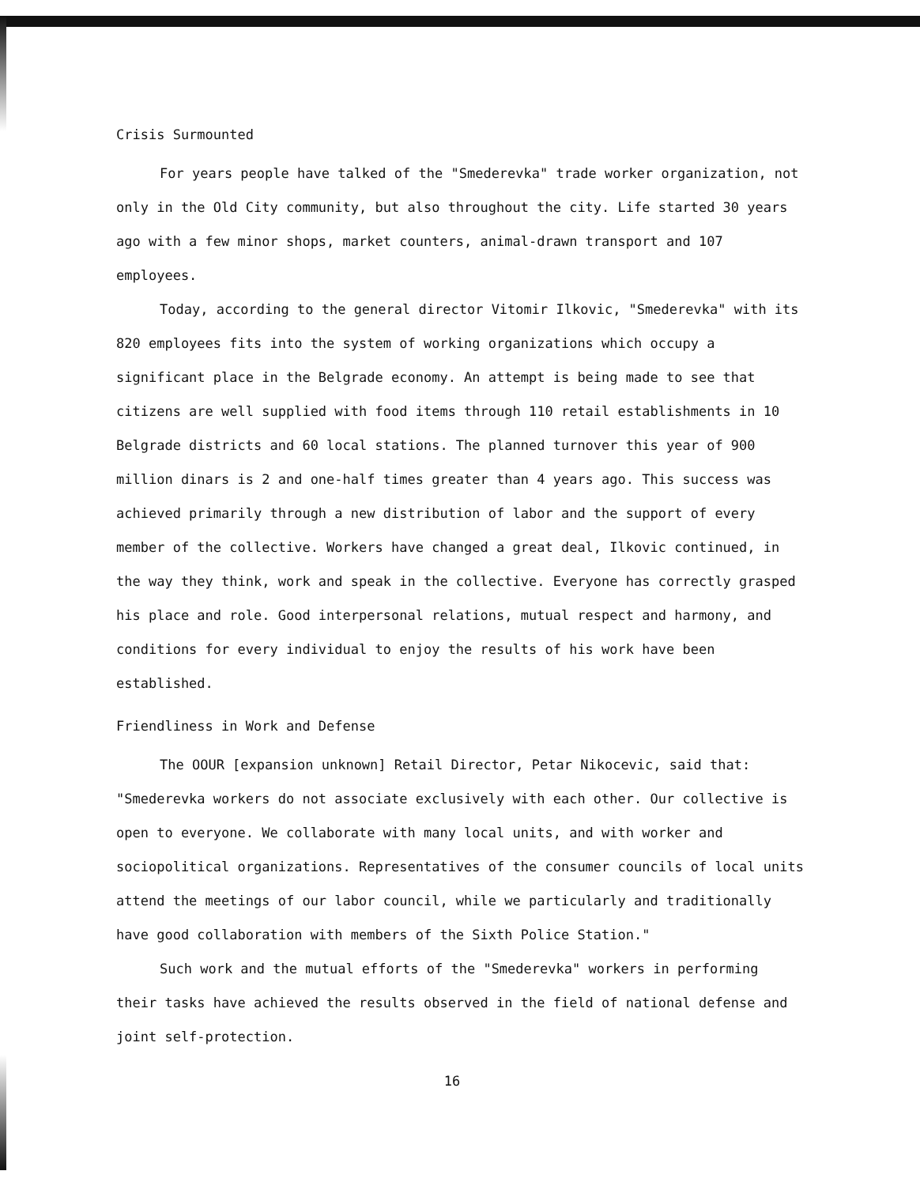Crisis Surmounted
For years people have talked of the "Smederevka" trade worker organization, not only in the Old City community, but also throughout the city. Life started 30 years ago with a few minor shops, market counters, animal-drawn transport and 107 employees.
Today, according to the general director Vitomir Ilkovic, "Smederevka" with its 820 employees fits into the system of working organizations which occupy a significant place in the Belgrade economy. An attempt is being made to see that citizens are well supplied with food items through 110 retail establishments in 10 Belgrade districts and 60 local stations. The planned turnover this year of 900 million dinars is 2 and one-half times greater than 4 years ago. This success was achieved primarily through a new distribution of labor and the support of every member of the collective. Workers have changed a great deal, Ilkovic continued, in the way they think, work and speak in the collective. Everyone has correctly grasped his place and role. Good interpersonal relations, mutual respect and harmony, and conditions for every individual to enjoy the results of his work have been established.
Friendliness in Work and Defense
The OOUR [expansion unknown] Retail Director, Petar Nikocevic, said that: "Smederevka workers do not associate exclusively with each other. Our collective is open to everyone. We collaborate with many local units, and with worker and sociopolitical organizations. Representatives of the consumer councils of local units attend the meetings of our labor council, while we particularly and traditionally have good collaboration with members of the Sixth Police Station."
Such work and the mutual efforts of the "Smederevka" workers in performing their tasks have achieved the results observed in the field of national defense and joint self-protection.
16